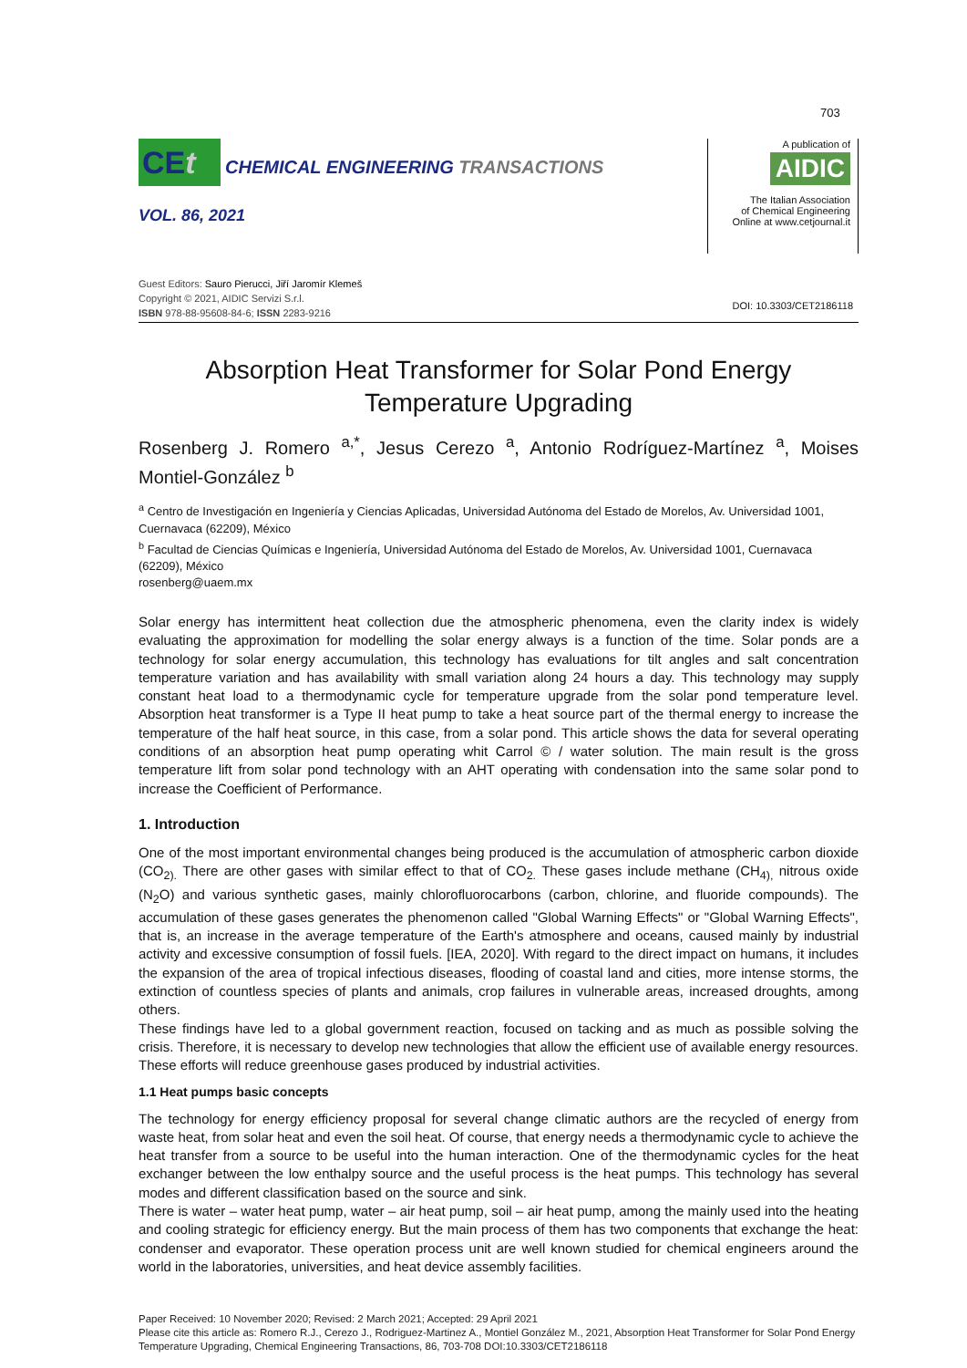703
CEt CHEMICAL ENGINEERING TRANSACTIONS
VOL. 86, 2021
A publication of
AIDIC
The Italian Association
of Chemical Engineering
Online at www.cetjournal.it
Guest Editors: Sauro Pierucci, Jiří Jaromír Klemeš
Copyright © 2021, AIDIC Servizi S.r.l.
ISBN 978-88-95608-84-6; ISSN 2283-9216
DOI: 10.3303/CET2186118
Absorption Heat Transformer for Solar Pond Energy Temperature Upgrading
Rosenberg J. Romero <sup>a,*</sup>, Jesus Cerezo <sup>a</sup>, Antonio Rodríguez-Martínez <sup>a</sup>, Moises Montiel-González <sup>b</sup>
<sup>a</sup> Centro de Investigación en Ingeniería y Ciencias Aplicadas, Universidad Autónoma del Estado de Morelos, Av. Universidad 1001, Cuernavaca (62209), México
<sup>b</sup> Facultad de Ciencias Químicas e Ingeniería, Universidad Autónoma del Estado de Morelos, Av. Universidad 1001, Cuernavaca (62209), México
rosenberg@uaem.mx
Solar energy has intermittent heat collection due the atmospheric phenomena, even the clarity index is widely evaluating the approximation for modelling the solar energy always is a function of the time. Solar ponds are a technology for solar energy accumulation, this technology has evaluations for tilt angles and salt concentration temperature variation and has availability with small variation along 24 hours a day. This technology may supply constant heat load to a thermodynamic cycle for temperature upgrade from the solar pond temperature level. Absorption heat transformer is a Type II heat pump to take a heat source part of the thermal energy to increase the temperature of the half heat source, in this case, from a solar pond. This article shows the data for several operating conditions of an absorption heat pump operating whit Carrol © / water solution. The main result is the gross temperature lift from solar pond technology with an AHT operating with condensation into the same solar pond to increase the Coefficient of Performance.
1. Introduction
One of the most important environmental changes being produced is the accumulation of atmospheric carbon dioxide (CO<sub>2).</sub> There are other gases with similar effect to that of CO<sub>2.</sub> These gases include methane (CH<sub>4),</sub> nitrous oxide (N<sub>2</sub>O) and various synthetic gases, mainly chlorofluorocarbons (carbon, chlorine, and fluoride compounds). The accumulation of these gases generates the phenomenon called "Global Warning Effects" or "Global Warning Effects", that is, an increase in the average temperature of the Earth's atmosphere and oceans, caused mainly by industrial activity and excessive consumption of fossil fuels. [IEA, 2020]. With regard to the direct impact on humans, it includes the expansion of the area of tropical infectious diseases, flooding of coastal land and cities, more intense storms, the extinction of countless species of plants and animals, crop failures in vulnerable areas, increased droughts, among others.
These findings have led to a global government reaction, focused on tacking and as much as possible solving the crisis. Therefore, it is necessary to develop new technologies that allow the efficient use of available energy resources. These efforts will reduce greenhouse gases produced by industrial activities.
1.1 Heat pumps basic concepts
The technology for energy efficiency proposal for several change climatic authors are the recycled of energy from waste heat, from solar heat and even the soil heat. Of course, that energy needs a thermodynamic cycle to achieve the heat transfer from a source to be useful into the human interaction. One of the thermodynamic cycles for the heat exchanger between the low enthalpy source and the useful process is the heat pumps. This technology has several modes and different classification based on the source and sink.
There is water – water heat pump, water – air heat pump, soil – air heat pump, among the mainly used into the heating and cooling strategic for efficiency energy. But the main process of them has two components that exchange the heat: condenser and evaporator. These operation process unit are well known studied for chemical engineers around the world in the laboratories, universities, and heat device assembly facilities.
Paper Received: 10 November 2020; Revised: 2 March 2021; Accepted: 29 April 2021
Please cite this article as: Romero R.J., Cerezo J., Rodriguez-Martinez A., Montiel González M., 2021, Absorption Heat Transformer for Solar Pond Energy Temperature Upgrading, Chemical Engineering Transactions, 86, 703-708 DOI:10.3303/CET2186118